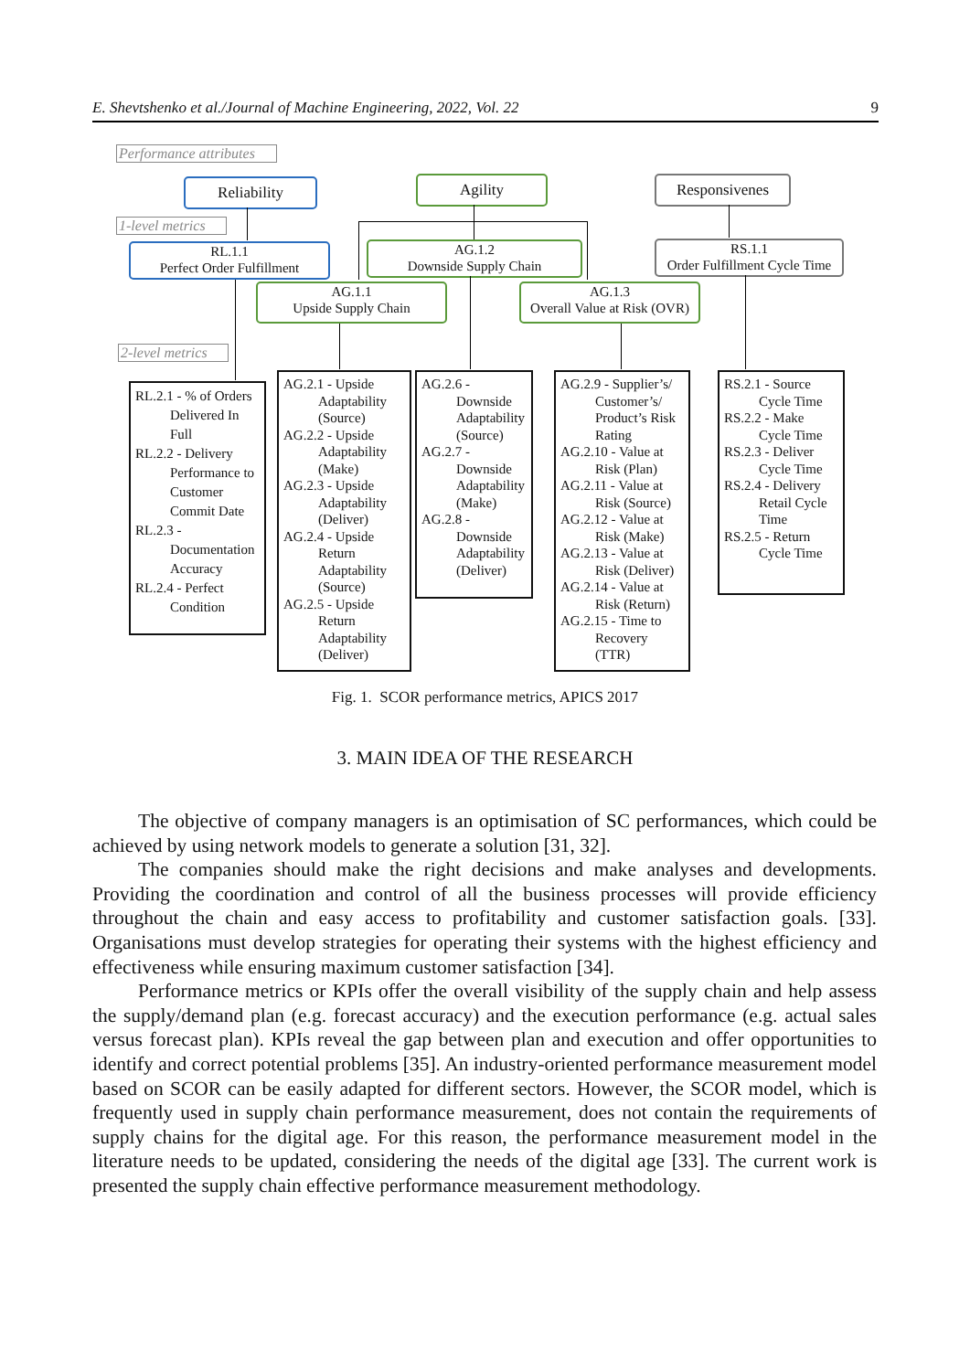E. Shevtshenko et al./Journal of Machine Engineering, 2022, Vol. 22 9
Performance attributes
Reliability Agility Responsivenes
1-level metrics
RL.1.1
Perfect Order Fulfillment
AG.1.2
Downside Supply Chain
RS.1.1
Order Fulfillment Cycle Time
AG.1.1
Upside Supply Chain
AG.1.3
Overall Value at Risk (OVR)
2-level metrics
RL.2.1 - % of Orders Delivered In Full
RL.2.2 - Delivery Performance to Customer Commit Date
RL.2.3 - Documentation Accuracy
RL.2.4 - Perfect Condition
AG.2.1 - Upside Adaptability (Source)
AG.2.2 - Upside Adaptability (Make)
AG.2.3 - Upside Adaptability (Deliver)
AG.2.4 - Upside Return Adaptability (Source)
AG.2.5 - Upside Return Adaptability (Deliver)
AG.2.6 - Downside Adaptability (Source)
AG.2.7 - Downside Adaptability (Make)
AG.2.8 - Downside Adaptability (Deliver)
AG.2.9 - Supplier’s/ Customer’s/ Product’s Risk Rating
AG.2.10 - Value at Risk (Plan)
AG.2.11 - Value at Risk (Source)
AG.2.12 - Value at Risk (Make)
AG.2.13 - Value at Risk (Deliver)
AG.2.14 - Value at Risk (Return)
AG.2.15 - Time to Recovery (TTR)
RS.2.1 - Source Cycle Time
RS.2.2 - Make Cycle Time
RS.2.3 - Deliver Cycle Time
RS.2.4 - Delivery Retail Cycle Time
RS.2.5 - Return Cycle Time
Fig. 1. SCOR performance metrics, APICS 2017
3. MAIN IDEA OF THE RESEARCH
The objective of company managers is an optimisation of SC performances, which could be achieved by using network models to generate a solution [31, 32].
The companies should make the right decisions and make analyses and developments. Providing the coordination and control of all the business processes will provide efficiency throughout the chain and easy access to profitability and customer satisfaction goals. [33]. Organisations must develop strategies for operating their systems with the highest efficiency and effectiveness while ensuring maximum customer satisfaction [34].
Performance metrics or KPIs offer the overall visibility of the supply chain and help assess the supply/demand plan (e.g. forecast accuracy) and the execution performance (e.g. actual sales versus forecast plan). KPIs reveal the gap between plan and execution and offer opportunities to identify and correct potential problems [35]. An industry-oriented performance measurement model based on SCOR can be easily adapted for different sectors. However, the SCOR model, which is frequently used in supply chain performance measurement, does not contain the requirements of supply chains for the digital age. For this reason, the performance measurement model in the literature needs to be updated, considering the needs of the digital age [33]. The current work is presented the supply chain effective performance measurement methodology.